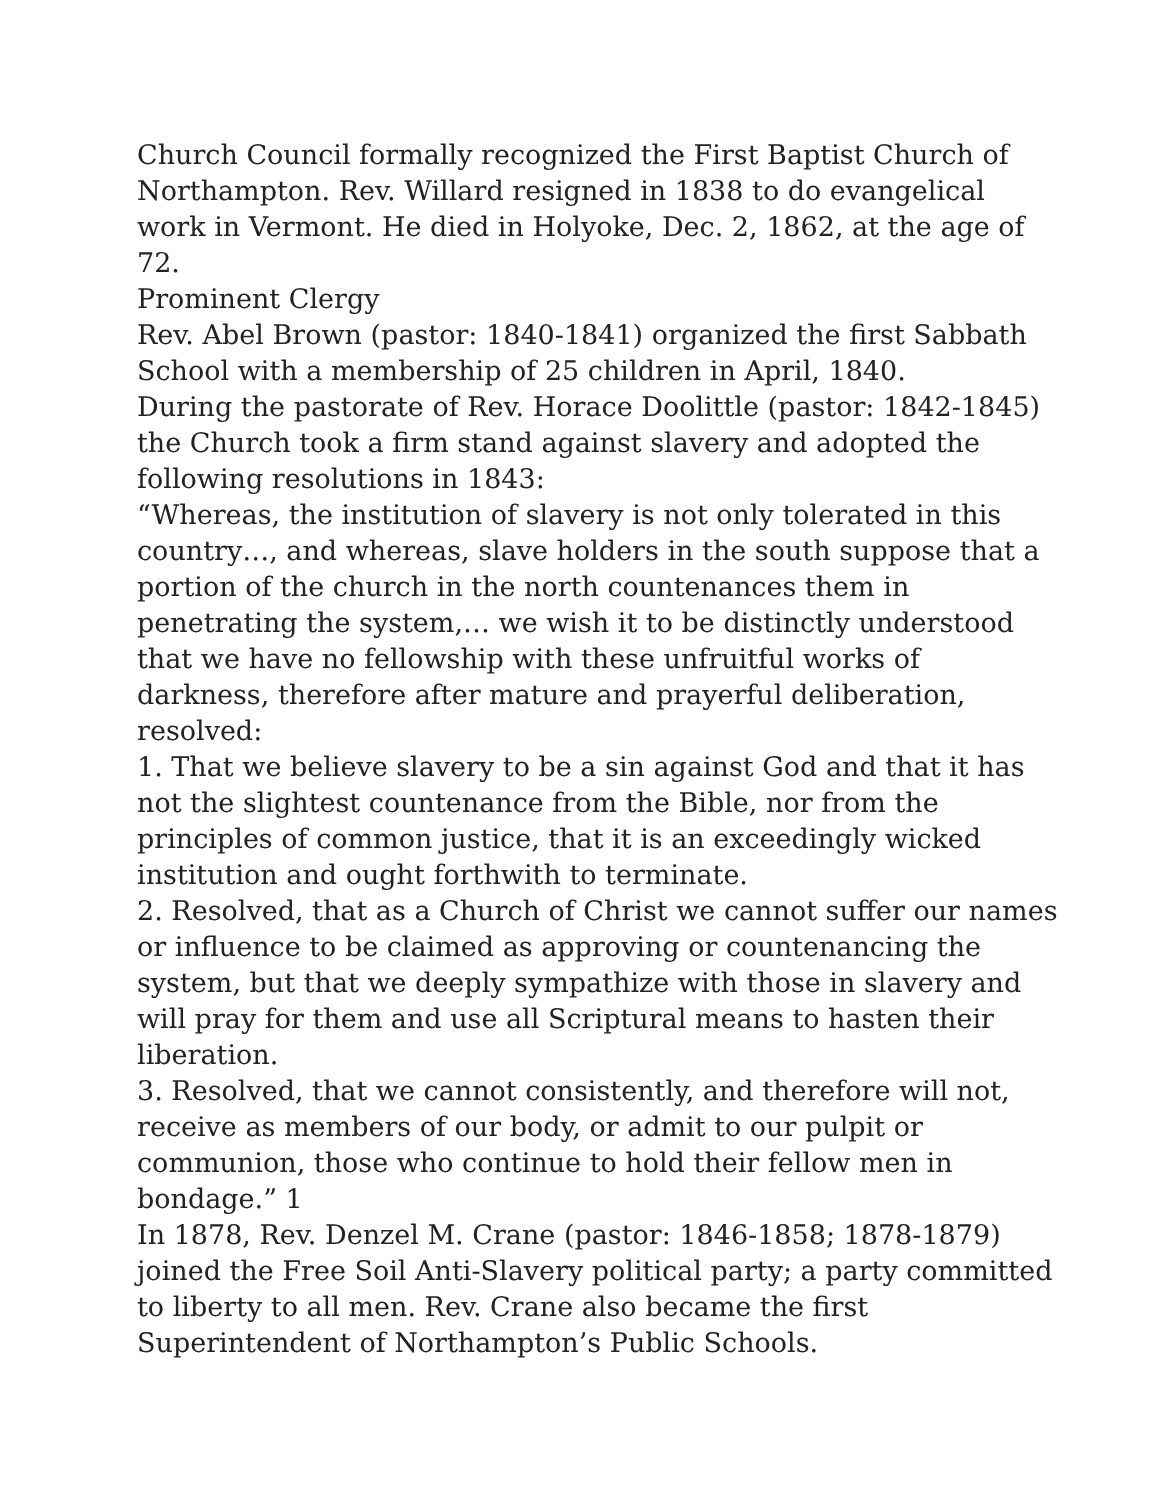Church Council formally recognized the First Baptist Church of Northampton. Rev. Willard resigned in 1838 to do evangelical work in Vermont. He died in Holyoke, Dec. 2, 1862, at the age of 72.
Prominent Clergy
Rev. Abel Brown (pastor: 1840-1841) organized the first Sabbath School with a membership of 25 children in April, 1840.
During the pastorate of Rev. Horace Doolittle (pastor: 1842-1845) the Church took a firm stand against slavery and adopted the following resolutions in 1843:
“Whereas, the institution of slavery is not only tolerated in this country…, and whereas, slave holders in the south suppose that a portion of the church in the north countenances them in penetrating the system,… we wish it to be distinctly understood that we have no fellowship with these unfruitful works of darkness, therefore after mature and prayerful deliberation, resolved:
1. That we believe slavery to be a sin against God and that it has not the slightest countenance from the Bible, nor from the principles of common justice, that it is an exceedingly wicked institution and ought forthwith to terminate.
2. Resolved, that as a Church of Christ we cannot suffer our names or influence to be claimed as approving or countenancing the system, but that we deeply sympathize with those in slavery and will pray for them and use all Scriptural means to hasten their liberation.
3. Resolved, that we cannot consistently, and therefore will not, receive as members of our body, or admit to our pulpit or communion, those who continue to hold their fellow men in bondage.” 1
In 1878, Rev. Denzel M. Crane (pastor: 1846-1858; 1878-1879) joined the Free Soil Anti-Slavery political party; a party committed to liberty to all men. Rev. Crane also became the first Superintendent of Northampton’s Public Schools.